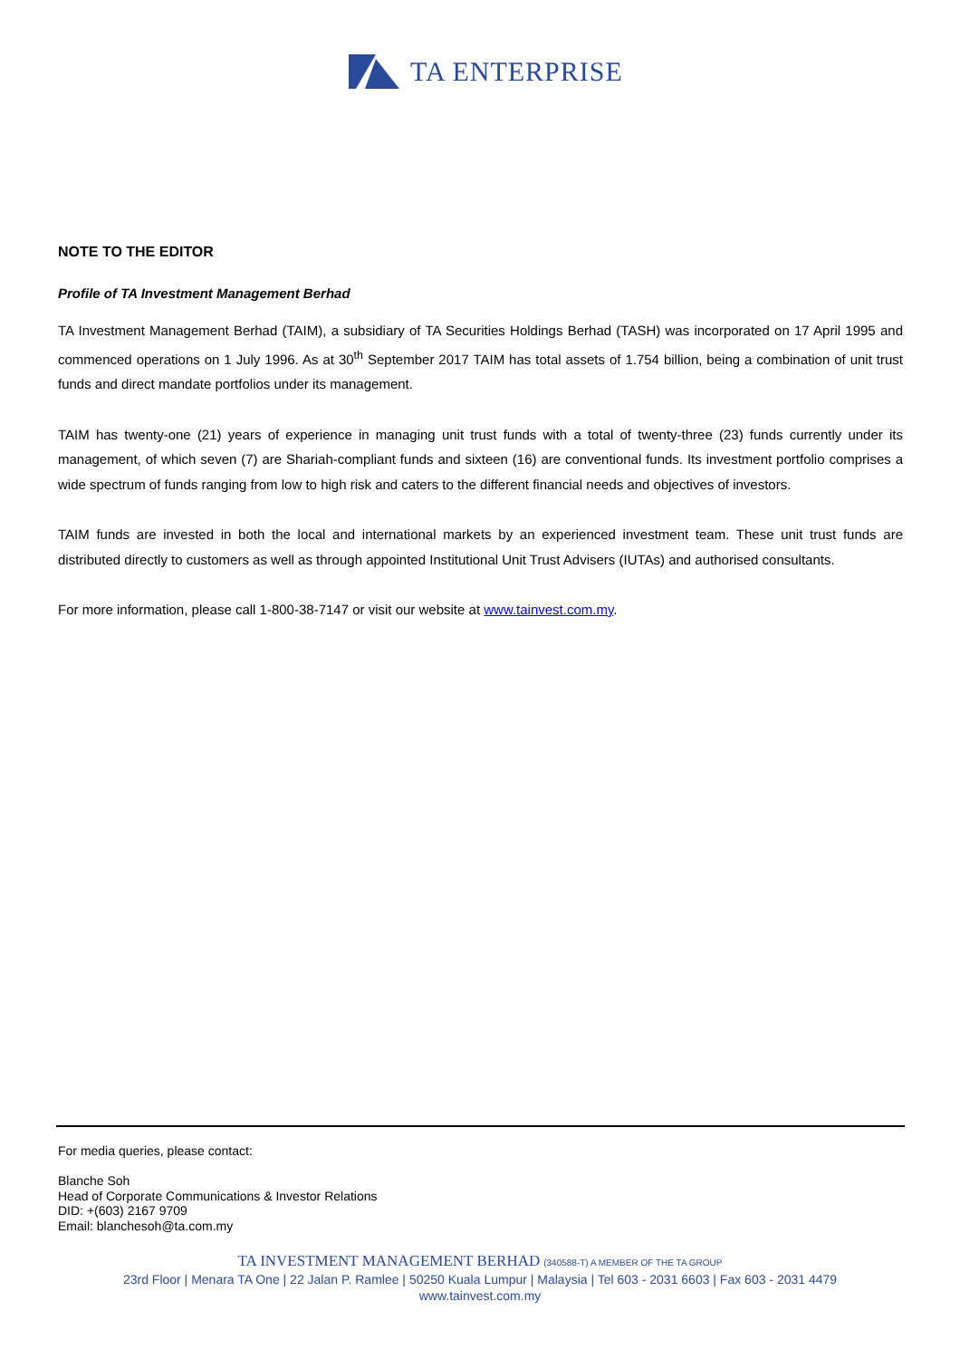TA ENTERPRISE
NOTE TO THE EDITOR
Profile of TA Investment Management Berhad
TA Investment Management Berhad (TAIM), a subsidiary of TA Securities Holdings Berhad (TASH) was incorporated on 17 April 1995 and commenced operations on 1 July 1996. As at 30<sup>th</sup> September 2017 TAIM has total assets of 1.754 billion, being a combination of unit trust funds and direct mandate portfolios under its management.
TAIM has twenty-one (21) years of experience in managing unit trust funds with a total of twenty-three (23) funds currently under its management, of which seven (7) are Shariah-compliant funds and sixteen (16) are conventional funds. Its investment portfolio comprises a wide spectrum of funds ranging from low to high risk and caters to the different financial needs and objectives of investors.
TAIM funds are invested in both the local and international markets by an experienced investment team. These unit trust funds are distributed directly to customers as well as through appointed Institutional Unit Trust Advisers (IUTAs) and authorised consultants.
For more information, please call 1-800-38-7147 or visit our website at www.tainvest.com.my.
For media queries, please contact:
Blanche Soh
Head of Corporate Communications & Investor Relations
DID: +(603) 2167 9709
Email: blanchesoh@ta.com.my
TA INVESTMENT MANAGEMENT BERHAD (340588-T) A MEMBER OF THE TA GROUP
23rd Floor | Menara TA One | 22 Jalan P. Ramlee | 50250 Kuala Lumpur | Malaysia | Tel 603 - 2031 6603 | Fax 603 - 2031 4479
www.tainvest.com.my